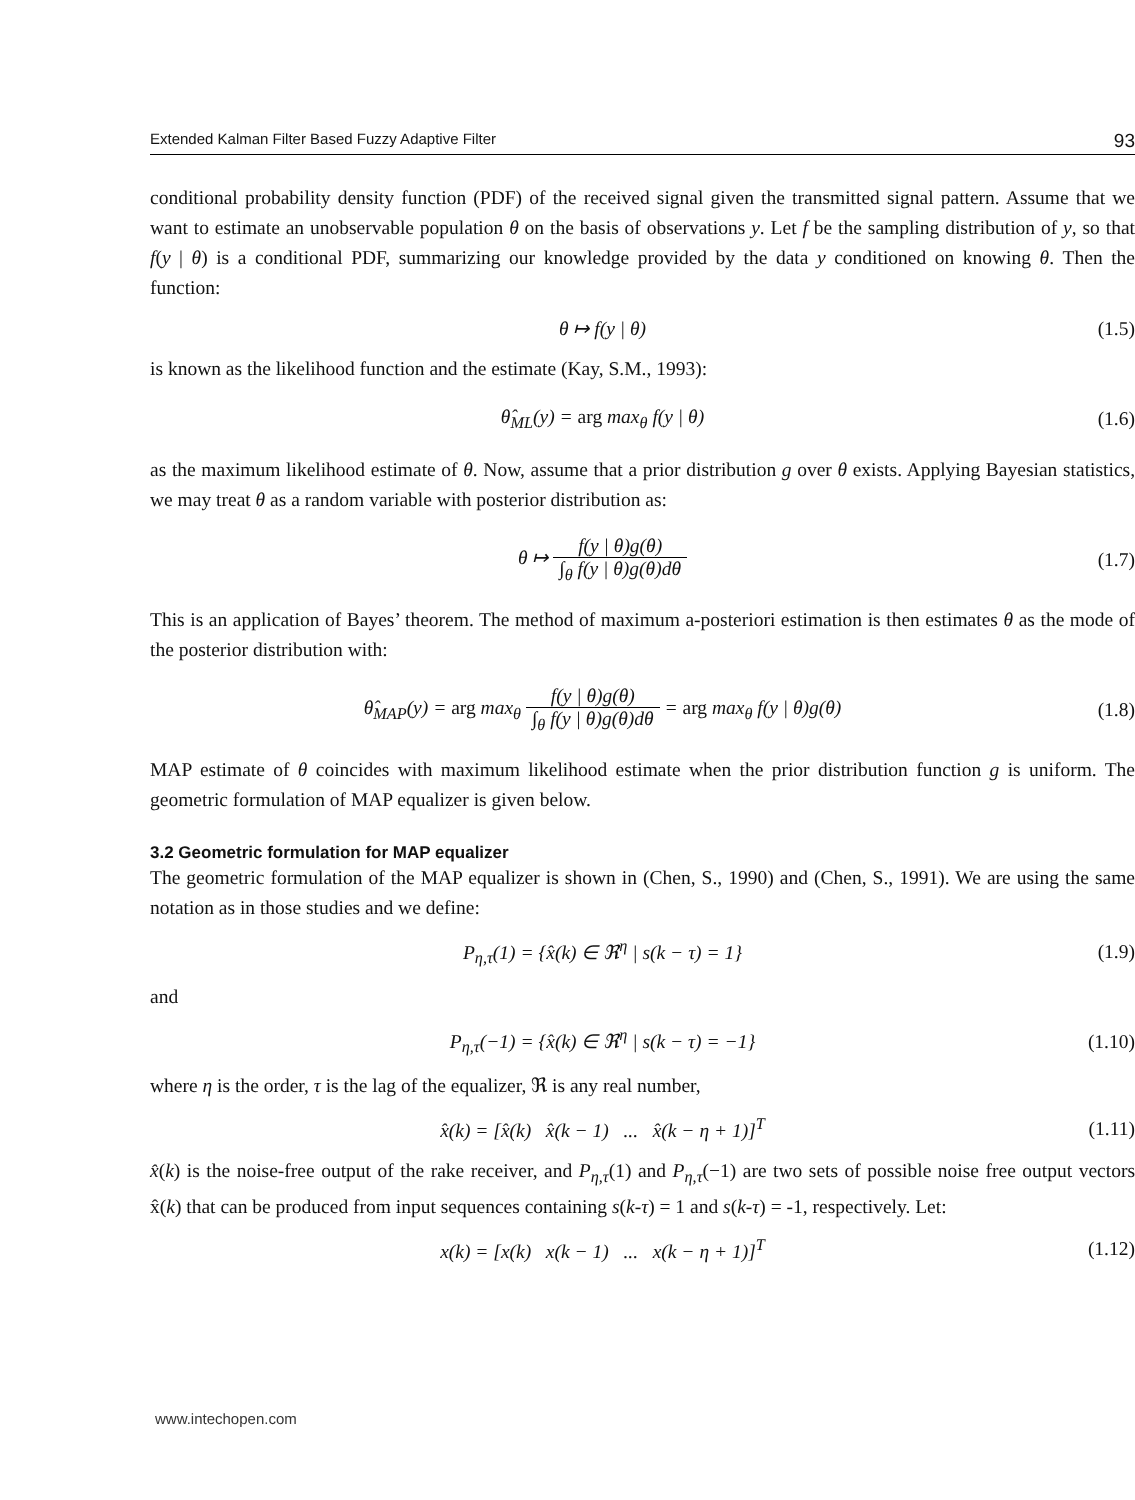Extended Kalman Filter Based Fuzzy Adaptive Filter 93
conditional probability density function (PDF) of the received signal given the transmitted signal pattern. Assume that we want to estimate an unobservable population θ on the basis of observations y. Let f be the sampling distribution of y, so that f(y | θ) is a conditional PDF, summarizing our knowledge provided by the data y conditioned on knowing θ. Then the function:
θ ↦ f(y | θ) (1.5)
is known as the likelihood function and the estimate (Kay, S.M., 1993):
θ̂<sub>ML</sub>(y) = arg max<sub>θ</sub> f(y | θ) (1.6)
as the maximum likelihood estimate of θ. Now, assume that a prior distribution g over θ exists. Applying Bayesian statistics, we may treat θ as a random variable with posterior distribution as:
θ ↦ f(y | θ)g(θ) ∫<sub>θ</sub> f(y | θ)g(θ)dθ
(1.7)
This is an application of Bayes’ theorem. The method of maximum a-posteriori estimation is then estimates θ as the mode of the posterior distribution with:
θ̂<sub>MAP</sub>(y) = arg max<sub>θ</sub> f(y | θ)g(θ) ∫<sub>θ</sub> f(y | θ)g(θ)dθ = arg max<sub>θ</sub> f(y | θ)g(θ)
(1.8)
MAP estimate of θ coincides with maximum likelihood estimate when the prior distribution function g is uniform. The geometric formulation of MAP equalizer is given below.
3.2 Geometric formulation for MAP equalizer
The geometric formulation of the MAP equalizer is shown in (Chen, S., 1990) and (Chen, S., 1991). We are using the same notation as in those studies and we define:
P<sub>η,τ</sub>(1) = {x̂(k) ∈ ℜ<sup>η</sup> | s(k − τ) = 1}
(1.9)
and
P<sub>η,τ</sub>(−1) = {x̂(k) ∈ ℜ<sup>η</sup> | s(k − τ) = −1}
(1.10)
where η is the order, τ is the lag of the equalizer, ℜ is any real number,
x̂(k) = [x̂(k) x̂(k − 1) ... x̂(k − η + 1)]<sup>T</sup>
(1.11)
x̂(k) is the noise-free output of the rake receiver, and P<sub>η,τ</sub>(1) and P<sub>η,τ</sub>(−1) are two sets of possible noise free output vectors x̂(k) that can be produced from input sequences containing s(k-τ) = 1 and s(k-τ) = -1, respectively. Let:
x(k) = [x(k) x(k − 1) ... x(k − η + 1)]<sup>T</sup>
(1.12)
www.intechopen.com